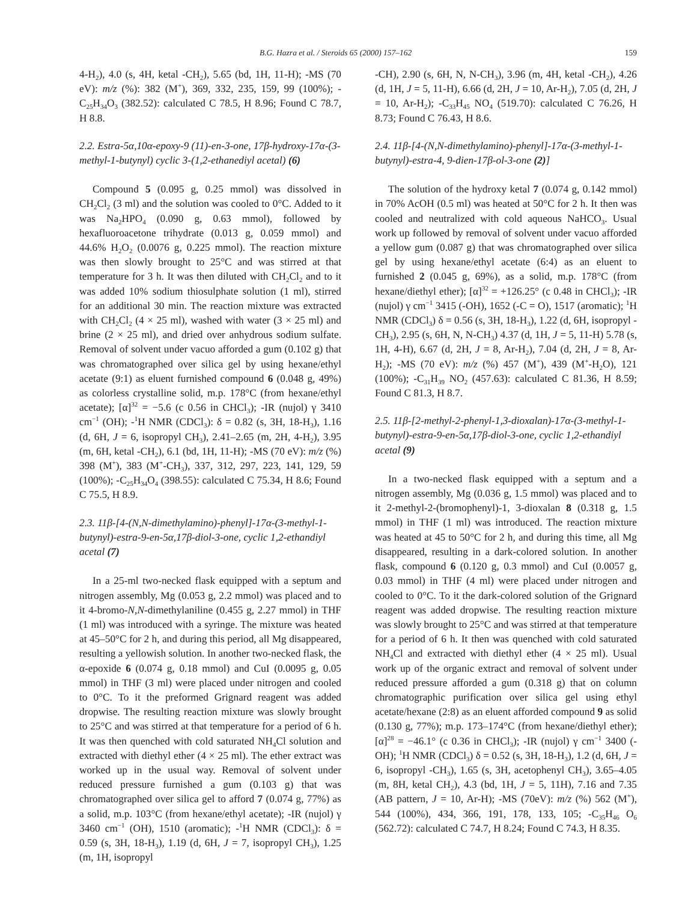B.G. Hazra et al. / Steroids 65 (2000) 157–162 159
4-H<sub>2</sub>), 4.0 (s, 4H, ketal -CH<sub>2</sub>), 5.65 (bd, 1H, 11-H); -MS (70 eV): m/z (%): 382 (M<sup>+</sup>), 369, 332, 235, 159, 99 (100%); -C<sub>25</sub>H<sub>34</sub>O<sub>3</sub> (382.52): calculated C 78.5, H 8.96; Found C 78.7, H 8.8.
2.2. Estra-5α,10α-epoxy-9 (11)-en-3-one, 17β-hydroxy-17α-(3-methyl-1-butynyl) cyclic 3-(1,2-ethanediyl acetal) (6)
Compound 5 (0.095 g, 0.25 mmol) was dissolved in CH<sub>2</sub>Cl<sub>2</sub> (3 ml) and the solution was cooled to 0°C. Added to it was Na<sub>2</sub>HPO<sub>4</sub> (0.090 g, 0.63 mmol), followed by hexafluoroacetone trihydrate (0.013 g, 0.059 mmol) and 44.6% H<sub>2</sub>O<sub>2</sub> (0.0076 g, 0.225 mmol). The reaction mixture was then slowly brought to 25°C and was stirred at that temperature for 3 h. It was then diluted with CH<sub>2</sub>Cl<sub>2</sub> and to it was added 10% sodium thiosulphate solution (1 ml), stirred for an additional 30 min. The reaction mixture was extracted with CH<sub>2</sub>Cl<sub>2</sub> (4 × 25 ml), washed with water (3 × 25 ml) and brine (2 × 25 ml), and dried over anhydrous sodium sulfate. Removal of solvent under vacuo afforded a gum (0.102 g) that was chromatographed over silica gel by using hexane/ethyl acetate (9:1) as eluent furnished compound 6 (0.048 g, 49%) as colorless crystalline solid, m.p. 178°C (from hexane/ethyl acetate); [α]<sup>32</sup> = −5.6 (c 0.56 in CHCl<sub>3</sub>); -IR (nujol) γ 3410 cm<sup>−1</sup> (OH); -<sup>1</sup>H NMR (CDCl<sub>3</sub>): δ = 0.82 (s, 3H, 18-H<sub>3</sub>), 1.16 (d, 6H, J = 6, isopropyl CH<sub>3</sub>), 2.41–2.65 (m, 2H, 4-H<sub>2</sub>), 3.95 (m, 6H, ketal -CH<sub>2</sub>), 6.1 (bd, 1H, 11-H); -MS (70 eV): m/z (%) 398 (M<sup>+</sup>), 383 (M<sup>+</sup>-CH<sub>3</sub>), 337, 312, 297, 223, 141, 129, 59 (100%); -C<sub>25</sub>H<sub>34</sub>O<sub>4</sub> (398.55): calculated C 75.34, H 8.6; Found C 75.5, H 8.9.
2.3. 11β-[4-(N,N-dimethylamino)-phenyl]-17α-(3-methyl-1-butynyl)-estra-9-en-5α,17β-diol-3-one, cyclic 1,2-ethandiyl acetal (7)
In a 25-ml two-necked flask equipped with a septum and nitrogen assembly, Mg (0.053 g, 2.2 mmol) was placed and to it 4-bromo-N,N-dimethylaniline (0.455 g, 2.27 mmol) in THF (1 ml) was introduced with a syringe. The mixture was heated at 45–50°C for 2 h, and during this period, all Mg disappeared, resulting a yellowish solution. In another two-necked flask, the α-epoxide 6 (0.074 g, 0.18 mmol) and CuI (0.0095 g, 0.05 mmol) in THF (3 ml) were placed under nitrogen and cooled to 0°C. To it the preformed Grignard reagent was added dropwise. The resulting reaction mixture was slowly brought to 25°C and was stirred at that temperature for a period of 6 h. It was then quenched with cold saturated NH<sub>4</sub>Cl solution and extracted with diethyl ether (4 × 25 ml). The ether extract was worked up in the usual way. Removal of solvent under reduced pressure furnished a gum (0.103 g) that was chromatographed over silica gel to afford 7 (0.074 g, 77%) as a solid, m.p. 103°C (from hexane/ethyl acetate); -IR (nujol) γ 3460 cm<sup>−1</sup> (OH), 1510 (aromatic); -<sup>1</sup>H NMR (CDCl<sub>3</sub>): δ = 0.59 (s, 3H, 18-H<sub>3</sub>), 1.19 (d, 6H, J = 7, isopropyl CH<sub>3</sub>), 1.25 (m, 1H, isopropyl
-CH), 2.90 (s, 6H, N, N-CH<sub>3</sub>), 3.96 (m, 4H, ketal -CH<sub>2</sub>), 4.26 (d, 1H, J = 5, 11-H), 6.66 (d, 2H, J = 10, Ar-H<sub>2</sub>), 7.05 (d, 2H, J = 10, Ar-H<sub>2</sub>); -C<sub>33</sub>H<sub>45</sub> NO<sub>4</sub> (519.70): calculated C 76.26, H 8.73; Found C 76.43, H 8.6.
2.4. 11β-[4-(N,N-dimethylamino)-phenyl]-17α-(3-methyl-1-butynyl)-estra-4, 9-dien-17β-ol-3-one (2)]
The solution of the hydroxy ketal 7 (0.074 g, 0.142 mmol) in 70% AcOH (0.5 ml) was heated at 50°C for 2 h. It then was cooled and neutralized with cold aqueous NaHCO<sub>3</sub>. Usual work up followed by removal of solvent under vacuo afforded a yellow gum (0.087 g) that was chromatographed over silica gel by using hexane/ethyl acetate (6:4) as an eluent to furnished 2 (0.045 g, 69%), as a solid, m.p. 178°C (from hexane/diethyl ether); [α]<sup>32</sup> = +126.25° (c 0.48 in CHCl<sub>3</sub>); -IR (nujol) γ cm<sup>−1</sup> 3415 (-OH), 1652 (-C = O), 1517 (aromatic); <sup>1</sup>H NMR (CDCl<sub>3</sub>) δ = 0.56 (s, 3H, 18-H<sub>3</sub>), 1.22 (d, 6H, isopropyl -CH<sub>3</sub>), 2.95 (s, 6H, N, N-CH<sub>3</sub>) 4.37 (d, 1H, J = 5, 11-H) 5.78 (s, 1H, 4-H), 6.67 (d, 2H, J = 8, Ar-H<sub>2</sub>), 7.04 (d, 2H, J = 8, Ar-H<sub>2</sub>); -MS (70 eV): m/z (%) 457 (M<sup>+</sup>), 439 (M<sup>+</sup>-H<sub>2</sub>O), 121 (100%); -C<sub>31</sub>H<sub>39</sub> NO<sub>2</sub> (457.63): calculated C 81.36, H 8.59; Found C 81.3, H 8.7.
2.5. 11β-[2-methyl-2-phenyl-1,3-dioxalan)-17α-(3-methyl-1-butynyl)-estra-9-en-5α,17β-diol-3-one, cyclic 1,2-ethandiyl acetal (9)
In a two-necked flask equipped with a septum and a nitrogen assembly, Mg (0.036 g, 1.5 mmol) was placed and to it 2-methyl-2-(bromophenyl)-1, 3-dioxalan 8 (0.318 g, 1.5 mmol) in THF (1 ml) was introduced. The reaction mixture was heated at 45 to 50°C for 2 h, and during this time, all Mg disappeared, resulting in a dark-colored solution. In another flask, compound 6 (0.120 g, 0.3 mmol) and CuI (0.0057 g, 0.03 mmol) in THF (4 ml) were placed under nitrogen and cooled to 0°C. To it the dark-colored solution of the Grignard reagent was added dropwise. The resulting reaction mixture was slowly brought to 25°C and was stirred at that temperature for a period of 6 h. It then was quenched with cold saturated NH<sub>4</sub>Cl and extracted with diethyl ether (4 × 25 ml). Usual work up of the organic extract and removal of solvent under reduced pressure afforded a gum (0.318 g) that on column chromatographic purification over silica gel using ethyl acetate/hexane (2:8) as an eluent afforded compound 9 as solid (0.130 g, 77%); m.p. 173–174°C (from hexane/diethyl ether); [α]<sup>28</sup> = −46.1° (c 0.36 in CHCl<sub>3</sub>); -IR (nujol) γ cm<sup>−1</sup> 3400 (-OH); <sup>1</sup>H NMR (CDCl<sub>3</sub>) δ = 0.52 (s, 3H, 18-H<sub>3</sub>), 1.2 (d, 6H, J = 6, isopropyl -CH<sub>3</sub>), 1.65 (s, 3H, acetophenyl CH<sub>3</sub>), 3.65–4.05 (m, 8H, ketal CH<sub>2</sub>), 4.3 (bd, 1H, J = 5, 11H), 7.16 and 7.35 (AB pattern, J = 10, Ar-H); -MS (70eV): m/z (%) 562 (M<sup>+</sup>), 544 (100%), 434, 366, 191, 178, 133, 105; -C<sub>35</sub>H<sub>46</sub> O<sub>6</sub> (562.72): calculated C 74.7, H 8.24; Found C 74.3, H 8.35.